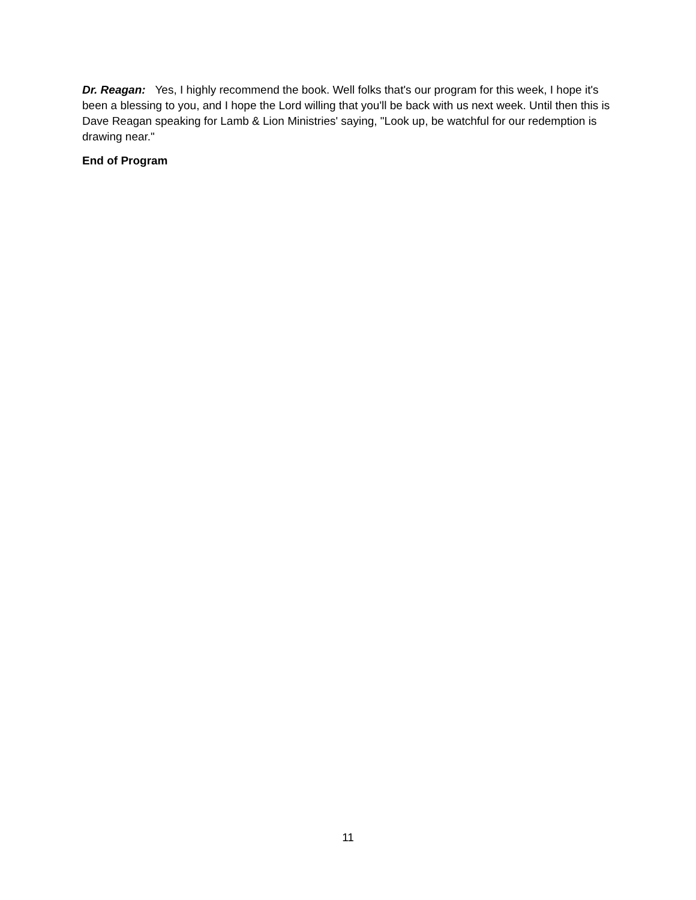Dr. Reagan: Yes, I highly recommend the book. Well folks that's our program for this week, I hope it's been a blessing to you, and I hope the Lord willing that you'll be back with us next week. Until then this is Dave Reagan speaking for Lamb & Lion Ministries' saying, "Look up, be watchful for our redemption is drawing near."
End of Program
11